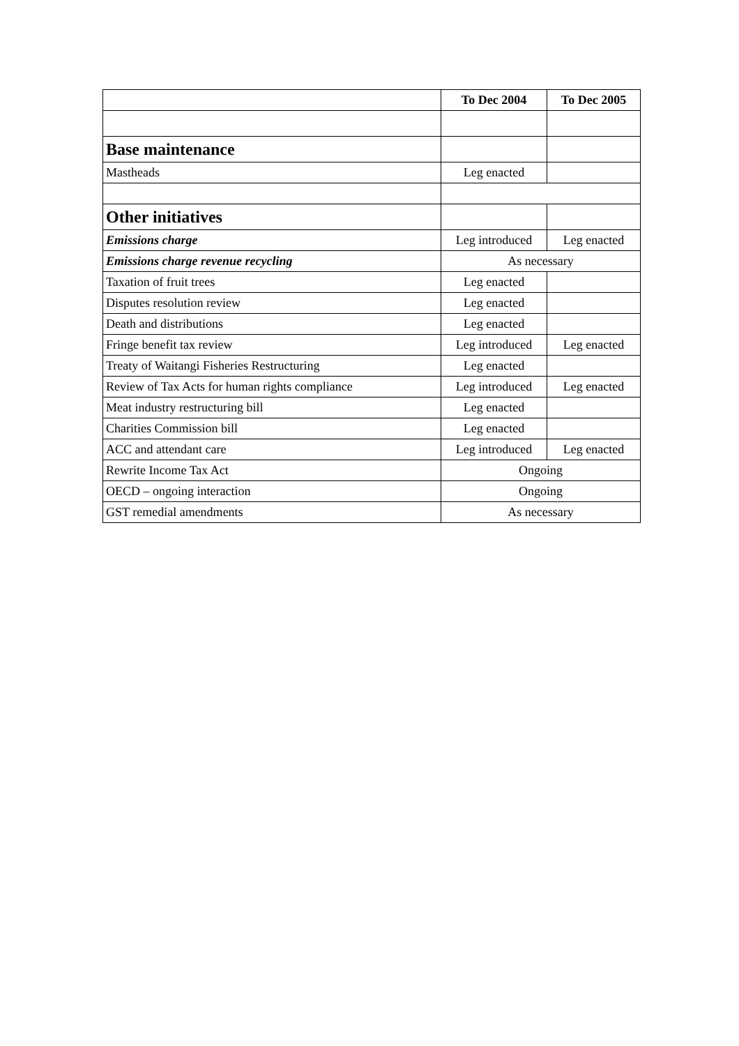| | To Dec 2004 | To Dec 2005 |
| --- | --- | --- |
| Base maintenance | | |
| Mastheads | Leg enacted | |
| Other initiatives | | |
| Emissions charge | Leg introduced | Leg enacted |
| Emissions charge revenue recycling | As necessary | |
| Taxation of fruit trees | Leg enacted | |
| Disputes resolution review | Leg enacted | |
| Death and distributions | Leg enacted | |
| Fringe benefit tax review | Leg introduced | Leg enacted |
| Treaty of Waitangi Fisheries Restructuring | Leg enacted | |
| Review of Tax Acts for human rights compliance | Leg introduced | Leg enacted |
| Meat industry restructuring bill | Leg enacted | |
| Charities Commission bill | Leg enacted | |
| ACC and attendant care | Leg introduced | Leg enacted |
| Rewrite Income Tax Act | Ongoing | |
| OECD – ongoing interaction | Ongoing | |
| GST remedial amendments | As necessary | |